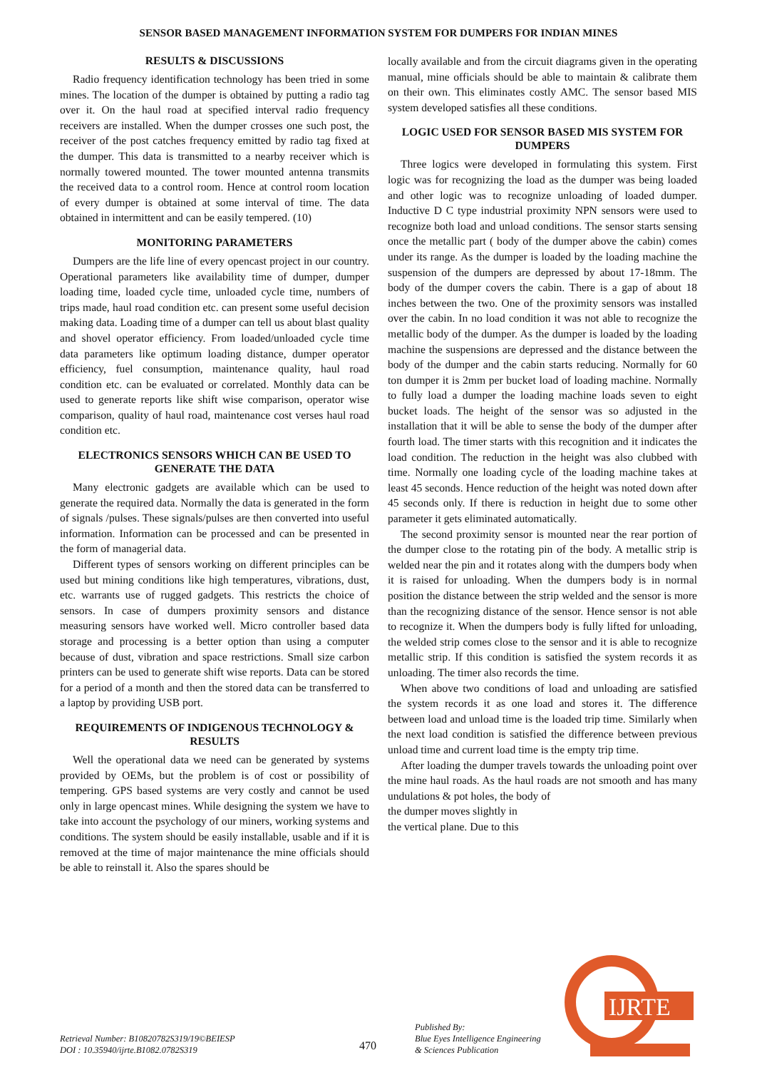SENSOR BASED MANAGEMENT INFORMATION SYSTEM FOR DUMPERS FOR INDIAN MINES
RESULTS & DISCUSSIONS
Radio frequency identification technology has been tried in some mines. The location of the dumper is obtained by putting a radio tag over it. On the haul road at specified interval radio frequency receivers are installed. When the dumper crosses one such post, the receiver of the post catches frequency emitted by radio tag fixed at the dumper. This data is transmitted to a nearby receiver which is normally towered mounted. The tower mounted antenna transmits the received data to a control room. Hence at control room location of every dumper is obtained at some interval of time. The data obtained in intermittent and can be easily tempered. (10)
MONITORING PARAMETERS
Dumpers are the life line of every opencast project in our country. Operational parameters like availability time of dumper, dumper loading time, loaded cycle time, unloaded cycle time, numbers of trips made, haul road condition etc. can present some useful decision making data. Loading time of a dumper can tell us about blast quality and shovel operator efficiency. From loaded/unloaded cycle time data parameters like optimum loading distance, dumper operator efficiency, fuel consumption, maintenance quality, haul road condition etc. can be evaluated or correlated. Monthly data can be used to generate reports like shift wise comparison, operator wise comparison, quality of haul road, maintenance cost verses haul road condition etc.
ELECTRONICS SENSORS WHICH CAN BE USED TO GENERATE THE DATA
Many electronic gadgets are available which can be used to generate the required data. Normally the data is generated in the form of signals /pulses. These signals/pulses are then converted into useful information. Information can be processed and can be presented in the form of managerial data.
Different types of sensors working on different principles can be used but mining conditions like high temperatures, vibrations, dust, etc. warrants use of rugged gadgets. This restricts the choice of sensors. In case of dumpers proximity sensors and distance measuring sensors have worked well. Micro controller based data storage and processing is a better option than using a computer because of dust, vibration and space restrictions. Small size carbon printers can be used to generate shift wise reports. Data can be stored for a period of a month and then the stored data can be transferred to a laptop by providing USB port.
REQUIREMENTS OF INDIGENOUS TECHNOLOGY & RESULTS
Well the operational data we need can be generated by systems provided by OEMs, but the problem is of cost or possibility of tempering. GPS based systems are very costly and cannot be used only in large opencast mines. While designing the system we have to take into account the psychology of our miners, working systems and conditions. The system should be easily installable, usable and if it is removed at the time of major maintenance the mine officials should be able to reinstall it. Also the spares should be
locally available and from the circuit diagrams given in the operating manual, mine officials should be able to maintain & calibrate them on their own. This eliminates costly AMC. The sensor based MIS system developed satisfies all these conditions.
LOGIC USED FOR SENSOR BASED MIS SYSTEM FOR DUMPERS
Three logics were developed in formulating this system. First logic was for recognizing the load as the dumper was being loaded and other logic was to recognize unloading of loaded dumper. Inductive D C type industrial proximity NPN sensors were used to recognize both load and unload conditions. The sensor starts sensing once the metallic part ( body of the dumper above the cabin) comes under its range. As the dumper is loaded by the loading machine the suspension of the dumpers are depressed by about 17-18mm. The body of the dumper covers the cabin. There is a gap of about 18 inches between the two. One of the proximity sensors was installed over the cabin. In no load condition it was not able to recognize the metallic body of the dumper. As the dumper is loaded by the loading machine the suspensions are depressed and the distance between the body of the dumper and the cabin starts reducing. Normally for 60 ton dumper it is 2mm per bucket load of loading machine. Normally to fully load a dumper the loading machine loads seven to eight bucket loads. The height of the sensor was so adjusted in the installation that it will be able to sense the body of the dumper after fourth load. The timer starts with this recognition and it indicates the load condition. The reduction in the height was also clubbed with time. Normally one loading cycle of the loading machine takes at least 45 seconds. Hence reduction of the height was noted down after 45 seconds only. If there is reduction in height due to some other parameter it gets eliminated automatically.
The second proximity sensor is mounted near the rear portion of the dumper close to the rotating pin of the body. A metallic strip is welded near the pin and it rotates along with the dumpers body when it is raised for unloading. When the dumpers body is in normal position the distance between the strip welded and the sensor is more than the recognizing distance of the sensor. Hence sensor is not able to recognize it. When the dumpers body is fully lifted for unloading, the welded strip comes close to the sensor and it is able to recognize metallic strip. If this condition is satisfied the system records it as unloading. The timer also records the time.
When above two conditions of load and unloading are satisfied the system records it as one load and stores it. The difference between load and unload time is the loaded trip time. Similarly when the next load condition is satisfied the difference between previous unload time and current load time is the empty trip time.
After loading the dumper travels towards the unloading point over the mine haul roads. As the haul roads are not smooth and has many undulations & pot holes, the body of
the dumper moves slightly in
the vertical plane. Due to this
Retrieval Number: B10820782S319/19©BEIESP
DOI : 10.35940/ijrte.B1082.0782S319
470
Published By:
Blue Eyes Intelligence Engineering
& Sciences Publication
IJRTE